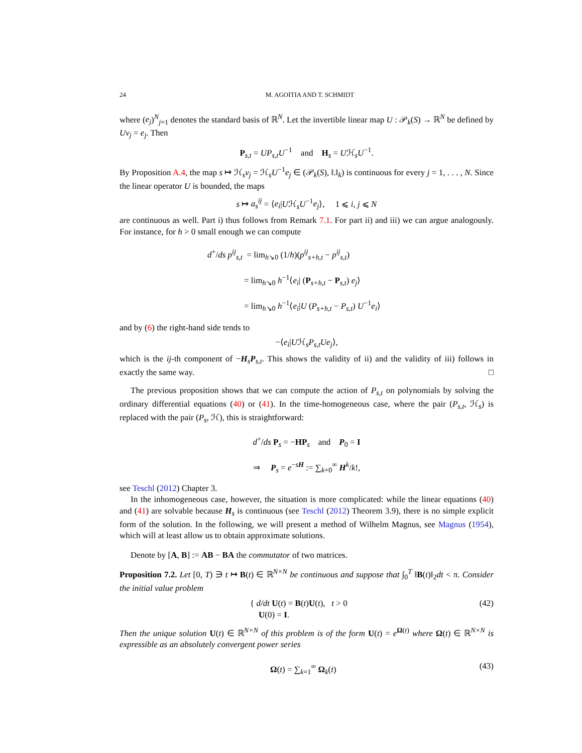24 M. AGOITIA AND T. SCHMIDT
where (e<sub>j</sub>)<sup>N</sup><sub>j=1</sub> denotes the standard basis of ℝ<sup>N</sup>. Let the invertible linear map U : 𝒫<sub>k</sub>(S) → ℝ<sup>N</sup> be defined by Uv<sub>j</sub> = e<sub>j</sub>. Then
P<sub>s,t</sub> = UP<sub>s,t</sub>U<sup>−1</sup> and H<sub>s</sub> = Uℋ<sub>s</sub>U<sup>−1</sup>.
By Proposition A.4, the map s ↦ ℋ<sub>s</sub>v<sub>j</sub> = ℋ<sub>s</sub>U<sup>−1</sup>e<sub>j</sub> ∈ (𝒫<sub>k</sub>(S), ‖.‖<sub>k</sub>) is continuous for every j = 1, . . . , N. Since the linear operator U is bounded, the maps
s ↦ a<sub>s</sub><sup>ij</sup> = ⟨e<sub>i</sub>|Uℋ<sub>s</sub>U<sup>−1</sup>e<sub>j</sub>⟩, 1 ⩽ i, j ⩽ N
are continuous as well. Part i) thus follows from Remark 7.1. For part ii) and iii) we can argue analogously. For instance, for h > 0 small enough we can compute
d<sup>+</sup>/ds p<sup>ij</sup><sub>s,t</sub> = lim<sub>h↘0</sub> (1/h)(p<sup>ij</sup><sub>s+h,t</sub> − p<sup>ij</sup><sub>s,t</sub>)
= lim<sub>h↘0</sub> h<sup>−1</sup>⟨e<sub>i</sub>| (P<sub>s+h,t</sub> − P<sub>s,t</sub>) e<sub>j</sub>⟩
= lim<sub>h↘0</sub> h<sup>−1</sup>⟨e<sub>i</sub>|U (P<sub>s+h,t</sub> − P<sub>s,t</sub>) U<sup>−1</sup>e<sub>i</sub>⟩
and by (6) the right-hand side tends to
−⟨e<sub>i</sub>|Uℋ<sub>s</sub>P<sub>s,t</sub>Ue<sub>j</sub>⟩,
which is the ij-th component of −H<sub>s</sub>P<sub>s,t</sub>. This shows the validity of ii) and the validity of iii) follows in exactly the same way. □
The previous proposition shows that we can compute the action of P<sub>s,t</sub> on polynomials by solving the ordinary differential equations (40) or (41). In the time-homogeneous case, where the pair (P<sub>s,t</sub>, ℋ<sub>s</sub>) is replaced with the pair (P<sub>s</sub>, ℋ), this is straightforward:
d<sup>+</sup>/ds P<sub>s</sub> = −HP<sub>s</sub> and P<sub>0</sub> = I
⇒ P<sub>s</sub> = e<sup>−sH</sup> := ∑<sub>k=0</sub><sup>∞</sup> H<sup>k</sup>/k!,
see Teschl (2012) Chapter 3.
In the inhomogeneous case, however, the situation is more complicated: while the linear equations (40) and (41) are solvable because H<sub>s</sub> is continuous (see Teschl (2012) Theorem 3.9), there is no simple explicit form of the solution. In the following, we will present a method of Wilhelm Magnus, see Magnus (1954), which will at least allow us to obtain approximate solutions.
Denote by [A, B] := AB − BA the commutator of two matrices.
Proposition 7.2. Let [0, T) ∋ t ↦ B(t) ∈ ℝ<sup>N×N</sup> be continuous and suppose that ∫<sub>0</sub><sup>T</sup> ‖B(t)‖<sub>2</sub>dt < π. Consider the initial value problem
{ d/dt U(t) = B(t)U(t), t > 0
U(0) = I. (42)
Then the unique solution U(t) ∈ ℝ<sup>N×N</sup> of this problem is of the form U(t) = e<sup>Ω(t)</sup> where Ω(t) ∈ ℝ<sup>N×N</sup> is expressible as an absolutely convergent power series
Ω(t) = ∑<sub>k=1</sub><sup>∞</sup> Ω<sub>k</sub>(t) (43)